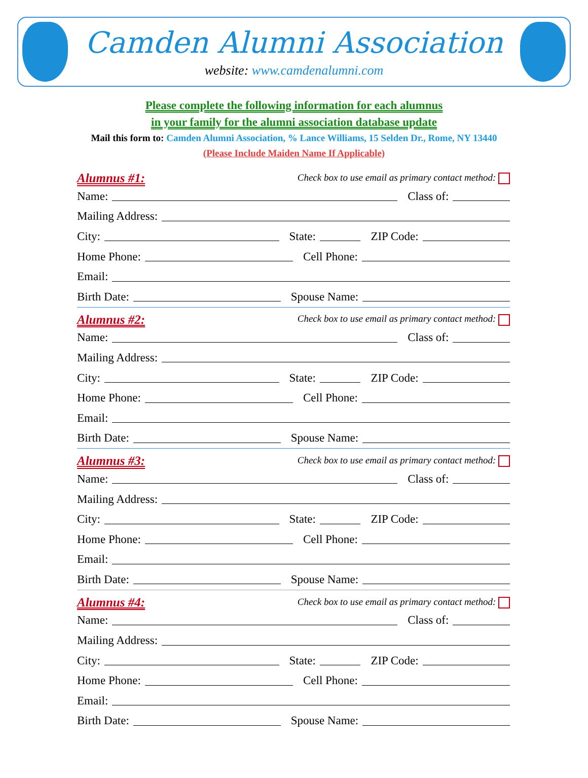Camden Alumni Association
website: www.camdenalumni.com
Please complete the following information for each alumnus
in your family for the alumni association database update
Mail this form to: Camden Alumni Association, % Lance Williams, 15 Selden Dr., Rome, NY 13440
(Please Include Maiden Name If Applicable)
Alumnus #1: Check box to use email as primary contact method:
Name: Class of:
Mailing Address:
City: State: ZIP Code:
Home Phone: Cell Phone:
Email:
Birth Date: Spouse Name:
Alumnus #2: Check box to use email as primary contact method:
Name: Class of:
Mailing Address:
City: State: ZIP Code:
Home Phone: Cell Phone:
Email:
Birth Date: Spouse Name:
Alumnus #3: Check box to use email as primary contact method:
Name: Class of:
Mailing Address:
City: State: ZIP Code:
Home Phone: Cell Phone:
Email:
Birth Date: Spouse Name:
Alumnus #4: Check box to use email as primary contact method:
Name: Class of:
Mailing Address:
City: State: ZIP Code:
Home Phone: Cell Phone:
Email:
Birth Date: Spouse Name: